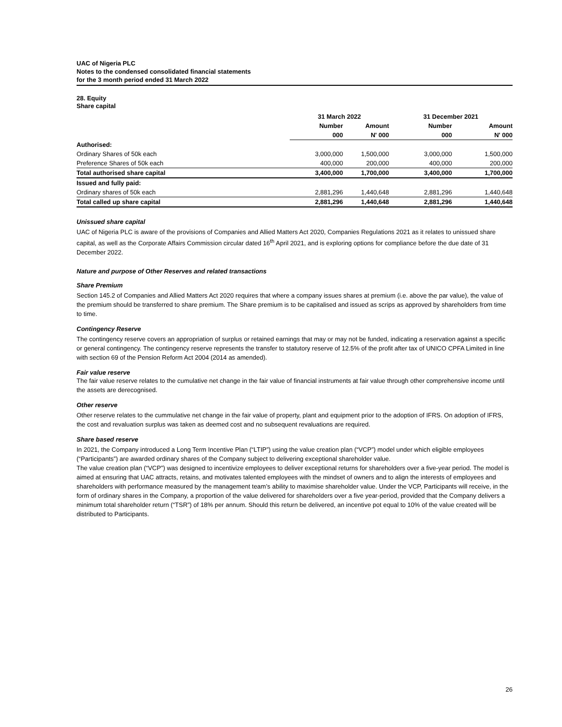UAC of Nigeria PLC
Notes to the condensed consolidated financial statements
for the 3 month period ended 31 March 2022
28. Equity
Share capital
| | 31 March 2022 | | 31 December 2021 | |
| --- | --- | --- | --- | --- |
| | Number | Amount | Number | Amount |
| | 000 | N' 000 | 000 | N' 000 |
| Authorised: | | | | |
| Ordinary Shares of 50k each | 3,000,000 | 1,500,000 | 3,000,000 | 1,500,000 |
| Preference Shares of 50k each | 400,000 | 200,000 | 400,000 | 200,000 |
| Total authorised share capital | 3,400,000 | 1,700,000 | 3,400,000 | 1,700,000 |
| Issued and fully paid: | | | | |
| Ordinary shares of 50k each | 2,881,296 | 1,440,648 | 2,881,296 | 1,440,648 |
| Total called up share capital | 2,881,296 | 1,440,648 | 2,881,296 | 1,440,648 |
Unissued share capital
UAC of Nigeria PLC is aware of the provisions of Companies and Allied Matters Act 2020, Companies Regulations 2021 as it relates to unissued share capital, as well as the Corporate Affairs Commission circular dated 16<sup>th</sup> April 2021, and is exploring options for compliance before the due date of 31 December 2022.
Nature and purpose of Other Reserves and related transactions
Share Premium
Section 145.2 of Companies and Allied Matters Act 2020 requires that where a company issues shares at premium (i.e. above the par value), the value of the premium should be transferred to share premium. The Share premium is to be capitalised and issued as scrips as approved by shareholders from time to time.
Contingency Reserve
The contingency reserve covers an appropriation of surplus or retained earnings that may or may not be funded, indicating a reservation against a specific or general contingency. The contingency reserve represents the transfer to statutory reserve of 12.5% of the profit after tax of UNICO CPFA Limited in line with section 69 of the Pension Reform Act 2004 (2014 as amended).
Fair value reserve
The fair value reserve relates to the cumulative net change in the fair value of financial instruments at fair value through other comprehensive income until the assets are derecognised.
Other reserve
Other reserve relates to the cummulative net change in the fair value of property, plant and equipment prior to the adoption of IFRS. On adoption of IFRS, the cost and revaluation surplus was taken as deemed cost and no subsequent revaluations are required.
Share based reserve
In 2021, the Company introduced a Long Term Incentive Plan (“LTIP”) using the value creation plan (“VCP”) model under which eligible employees (“Participants”) are awarded ordinary shares of the Company subject to delivering exceptional shareholder value.
The value creation plan (“VCP”) was designed to incentivize employees to deliver exceptional returns for shareholders over a five-year period. The model is aimed at ensuring that UAC attracts, retains, and motivates talented employees with the mindset of owners and to align the interests of employees and shareholders with performance measured by the management team’s ability to maximise shareholder value. Under the VCP, Participants will receive, in the form of ordinary shares in the Company, a proportion of the value delivered for shareholders over a five year-period, provided that the Company delivers a minimum total shareholder return (“TSR”) of 18% per annum. Should this return be delivered, an incentive pot equal to 10% of the value created will be distributed to Participants.
26